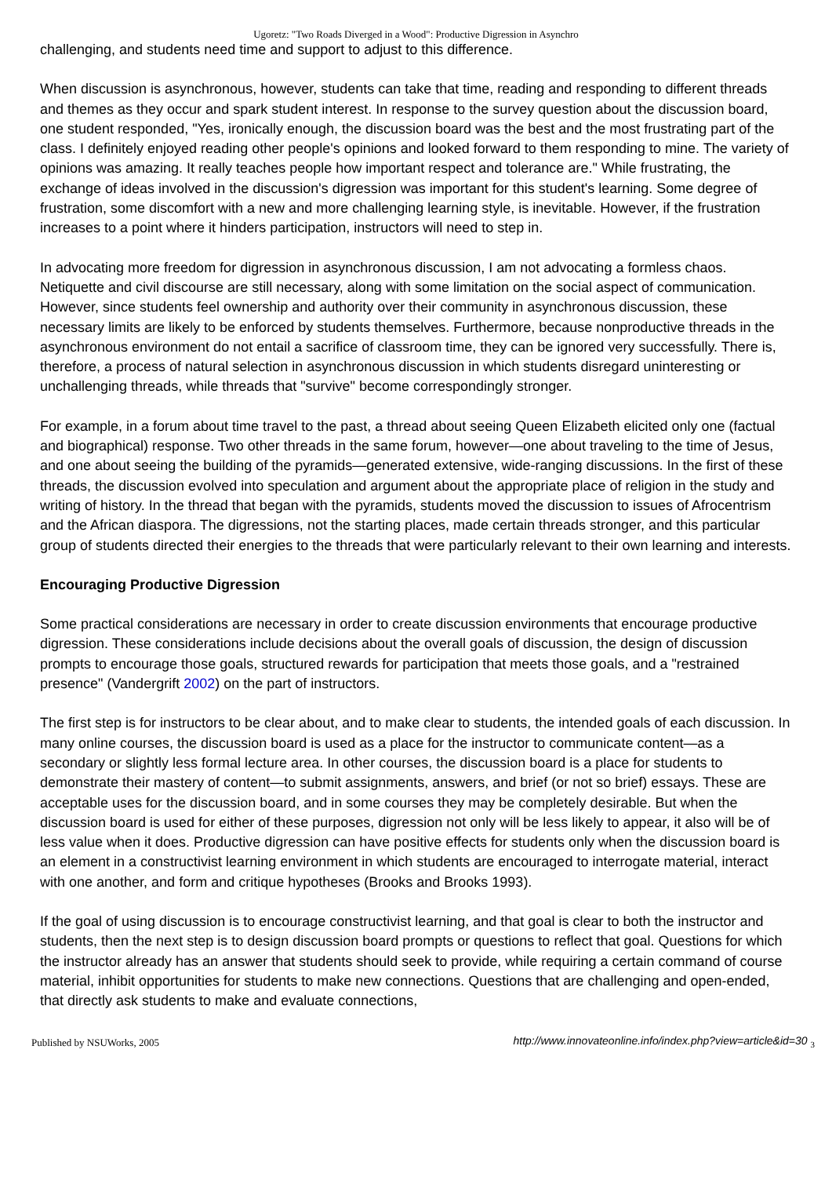Ugoretz: "Two Roads Diverged in a Wood": Productive Digression in Asynchro
challenging, and students need time and support to adjust to this difference.
When discussion is asynchronous, however, students can take that time, reading and responding to different threads and themes as they occur and spark student interest. In response to the survey question about the discussion board, one student responded, "Yes, ironically enough, the discussion board was the best and the most frustrating part of the class. I definitely enjoyed reading other people's opinions and looked forward to them responding to mine. The variety of opinions was amazing. It really teaches people how important respect and tolerance are." While frustrating, the exchange of ideas involved in the discussion's digression was important for this student's learning. Some degree of frustration, some discomfort with a new and more challenging learning style, is inevitable. However, if the frustration increases to a point where it hinders participation, instructors will need to step in.
In advocating more freedom for digression in asynchronous discussion, I am not advocating a formless chaos. Netiquette and civil discourse are still necessary, along with some limitation on the social aspect of communication. However, since students feel ownership and authority over their community in asynchronous discussion, these necessary limits are likely to be enforced by students themselves. Furthermore, because nonproductive threads in the asynchronous environment do not entail a sacrifice of classroom time, they can be ignored very successfully. There is, therefore, a process of natural selection in asynchronous discussion in which students disregard uninteresting or unchallenging threads, while threads that "survive" become correspondingly stronger.
For example, in a forum about time travel to the past, a thread about seeing Queen Elizabeth elicited only one (factual and biographical) response. Two other threads in the same forum, however—one about traveling to the time of Jesus, and one about seeing the building of the pyramids—generated extensive, wide-ranging discussions. In the first of these threads, the discussion evolved into speculation and argument about the appropriate place of religion in the study and writing of history. In the thread that began with the pyramids, students moved the discussion to issues of Afrocentrism and the African diaspora. The digressions, not the starting places, made certain threads stronger, and this particular group of students directed their energies to the threads that were particularly relevant to their own learning and interests.
Encouraging Productive Digression
Some practical considerations are necessary in order to create discussion environments that encourage productive digression. These considerations include decisions about the overall goals of discussion, the design of discussion prompts to encourage those goals, structured rewards for participation that meets those goals, and a "restrained presence" (Vandergrift 2002) on the part of instructors.
The first step is for instructors to be clear about, and to make clear to students, the intended goals of each discussion. In many online courses, the discussion board is used as a place for the instructor to communicate content—as a secondary or slightly less formal lecture area. In other courses, the discussion board is a place for students to demonstrate their mastery of content—to submit assignments, answers, and brief (or not so brief) essays. These are acceptable uses for the discussion board, and in some courses they may be completely desirable. But when the discussion board is used for either of these purposes, digression not only will be less likely to appear, it also will be of less value when it does. Productive digression can have positive effects for students only when the discussion board is an element in a constructivist learning environment in which students are encouraged to interrogate material, interact with one another, and form and critique hypotheses (Brooks and Brooks 1993).
If the goal of using discussion is to encourage constructivist learning, and that goal is clear to both the instructor and students, then the next step is to design discussion board prompts or questions to reflect that goal. Questions for which the instructor already has an answer that students should seek to provide, while requiring a certain command of course material, inhibit opportunities for students to make new connections. Questions that are challenging and open-ended, that directly ask students to make and evaluate connections,
Published by NSUWorks, 2005 http://www.innovateonline.info/index.php?view=article&id=30 <sub>3</sub>